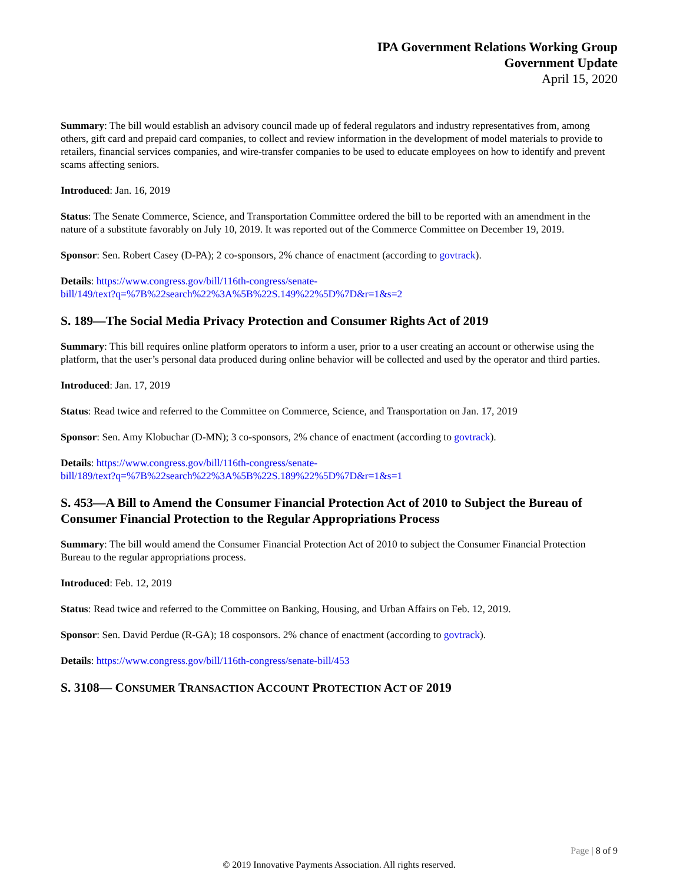IPA Government Relations Working Group
Government Update
April 15, 2020
Summary: The bill would establish an advisory council made up of federal regulators and industry representatives from, among others, gift card and prepaid card companies, to collect and review information in the development of model materials to provide to retailers, financial services companies, and wire-transfer companies to be used to educate employees on how to identify and prevent scams affecting seniors.
Introduced: Jan. 16, 2019
Status: The Senate Commerce, Science, and Transportation Committee ordered the bill to be reported with an amendment in the nature of a substitute favorably on July 10, 2019. It was reported out of the Commerce Committee on December 19, 2019.
Sponsor: Sen. Robert Casey (D-PA); 2 co-sponsors, 2% chance of enactment (according to govtrack).
Details: https://www.congress.gov/bill/116th-congress/senate-
bill/149/text?q=%7B%22search%22%3A%5B%22S.149%22%5D%7D&r=1&s=2
S. 189—The Social Media Privacy Protection and Consumer Rights Act of 2019
Summary: This bill requires online platform operators to inform a user, prior to a user creating an account or otherwise using the platform, that the user’s personal data produced during online behavior will be collected and used by the operator and third parties.
Introduced: Jan. 17, 2019
Status: Read twice and referred to the Committee on Commerce, Science, and Transportation on Jan. 17, 2019
Sponsor: Sen. Amy Klobuchar (D-MN); 3 co-sponsors, 2% chance of enactment (according to govtrack).
Details: https://www.congress.gov/bill/116th-congress/senate-
bill/189/text?q=%7B%22search%22%3A%5B%22S.189%22%5D%7D&r=1&s=1
S. 453—A Bill to Amend the Consumer Financial Protection Act of 2010 to Subject the Bureau of Consumer Financial Protection to the Regular Appropriations Process
Summary: The bill would amend the Consumer Financial Protection Act of 2010 to subject the Consumer Financial Protection Bureau to the regular appropriations process.
Introduced: Feb. 12, 2019
Status: Read twice and referred to the Committee on Banking, Housing, and Urban Affairs on Feb. 12, 2019.
Sponsor: Sen. David Perdue (R-GA); 18 cosponsors. 2% chance of enactment (according to govtrack).
Details: https://www.congress.gov/bill/116th-congress/senate-bill/453
S. 3108— CONSUMER TRANSACTION ACCOUNT PROTECTION ACT OF 2019
Page | 8 of 9
© 2019 Innovative Payments Association. All rights reserved.